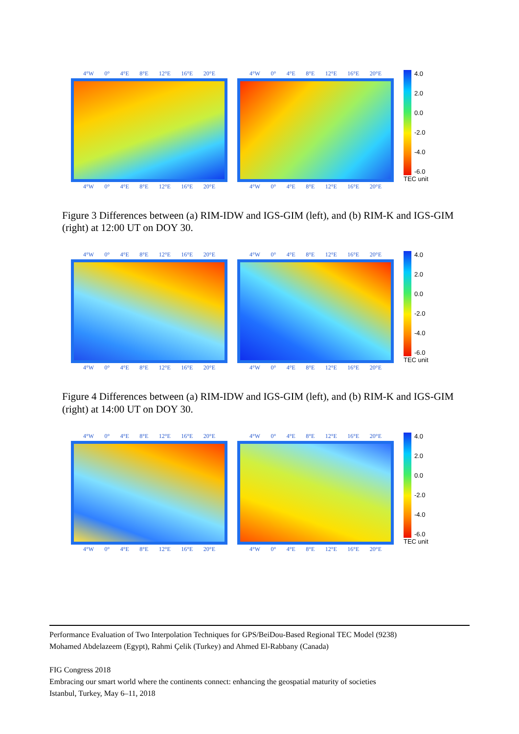4°W 0° 4°E 8°E 12°E 16°E 20°E
4°W 0° 4°E 8°E 12°E 16°E 20°E
4°W 0° 4°E 8°E 12°E 16°E 20°E
4°W 0° 4°E 8°E 12°E 16°E 20°E
4.0
2.0
0.0
-2.0
-4.0
-6.0
TEC unit
Figure 3 Differences between (a) RIM-IDW and IGS-GIM (left), and (b) RIM-K and IGS-GIM (right) at 12:00 UT on DOY 30.
4°W 0° 4°E 8°E 12°E 16°E 20°E
4°W 0° 4°E 8°E 12°E 16°E 20°E
4°W 0° 4°E 8°E 12°E 16°E 20°E
4°W 0° 4°E 8°E 12°E 16°E 20°E
4.0
2.0
0.0
-2.0
-4.0
-6.0
TEC unit
Figure 4 Differences between (a) RIM-IDW and IGS-GIM (left), and (b) RIM-K and IGS-GIM (right) at 14:00 UT on DOY 30.
4°W 0° 4°E 8°E 12°E 16°E 20°E
4°W 0° 4°E 8°E 12°E 16°E 20°E
4°W 0° 4°E 8°E 12°E 16°E 20°E
4°W 0° 4°E 8°E 12°E 16°E 20°E
4.0
2.0
0.0
-2.0
-4.0
-6.0
TEC unit
Performance Evaluation of Two Interpolation Techniques for GPS/BeiDou-Based Regional TEC Model (9238)
Mohamed Abdelazeem (Egypt), Rahmi Çelik (Turkey) and Ahmed El-Rabbany (Canada)
FIG Congress 2018
Embracing our smart world where the continents connect: enhancing the geospatial maturity of societies
Istanbul, Turkey, May 6–11, 2018